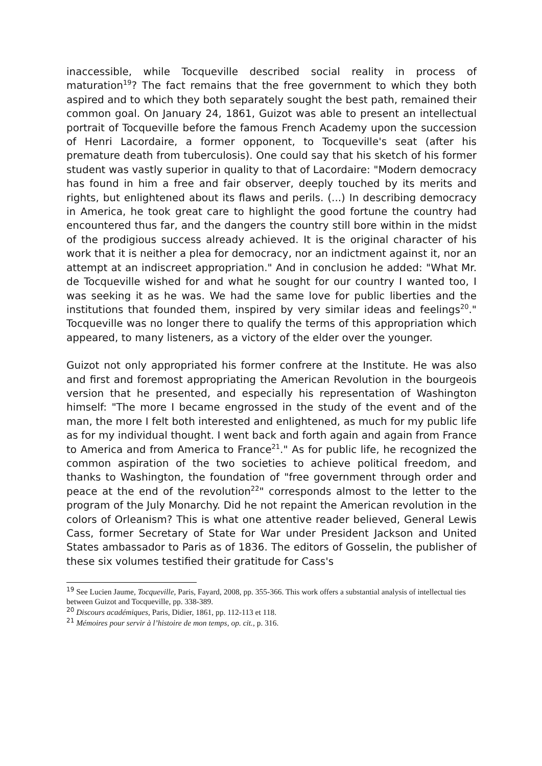inaccessible, while Tocqueville described social reality in process of maturation<sup>19</sup>? The fact remains that the free government to which they both aspired and to which they both separately sought the best path, remained their common goal. On January 24, 1861, Guizot was able to present an intellectual portrait of Tocqueville before the famous French Academy upon the succession of Henri Lacordaire, a former opponent, to Tocqueville's seat (after his premature death from tuberculosis). One could say that his sketch of his former student was vastly superior in quality to that of Lacordaire: "Modern democracy has found in him a free and fair observer, deeply touched by its merits and rights, but enlightened about its flaws and perils. (...) In describing democracy in America, he took great care to highlight the good fortune the country had encountered thus far, and the dangers the country still bore within in the midst of the prodigious success already achieved. It is the original character of his work that it is neither a plea for democracy, nor an indictment against it, nor an attempt at an indiscreet appropriation." And in conclusion he added: "What Mr. de Tocqueville wished for and what he sought for our country I wanted too, I was seeking it as he was. We had the same love for public liberties and the institutions that founded them, inspired by very similar ideas and feelings<sup>20</sup>." Tocqueville was no longer there to qualify the terms of this appropriation which appeared, to many listeners, as a victory of the elder over the younger.
Guizot not only appropriated his former confrere at the Institute. He was also and first and foremost appropriating the American Revolution in the bourgeois version that he presented, and especially his representation of Washington himself: "The more I became engrossed in the study of the event and of the man, the more I felt both interested and enlightened, as much for my public life as for my individual thought. I went back and forth again and again from France to America and from America to France<sup>21</sup>." As for public life, he recognized the common aspiration of the two societies to achieve political freedom, and thanks to Washington, the foundation of "free government through order and peace at the end of the revolution<sup>22</sup>" corresponds almost to the letter to the program of the July Monarchy. Did he not repaint the American revolution in the colors of Orleanism? This is what one attentive reader believed, General Lewis Cass, former Secretary of State for War under President Jackson and United States ambassador to Paris as of 1836. The editors of Gosselin, the publisher of these six volumes testified their gratitude for Cass's
<sup>19</sup> See Lucien Jaume, Tocqueville, Paris, Fayard, 2008, pp. 355-366. This work offers a substantial analysis of intellectual ties between Guizot and Tocqueville, pp. 338-389.
<sup>20</sup> Discours académiques, Paris, Didier, 1861, pp. 112-113 et 118.
<sup>21</sup> Mémoires pour servir à l’histoire de mon temps, op. cit., p. 316.